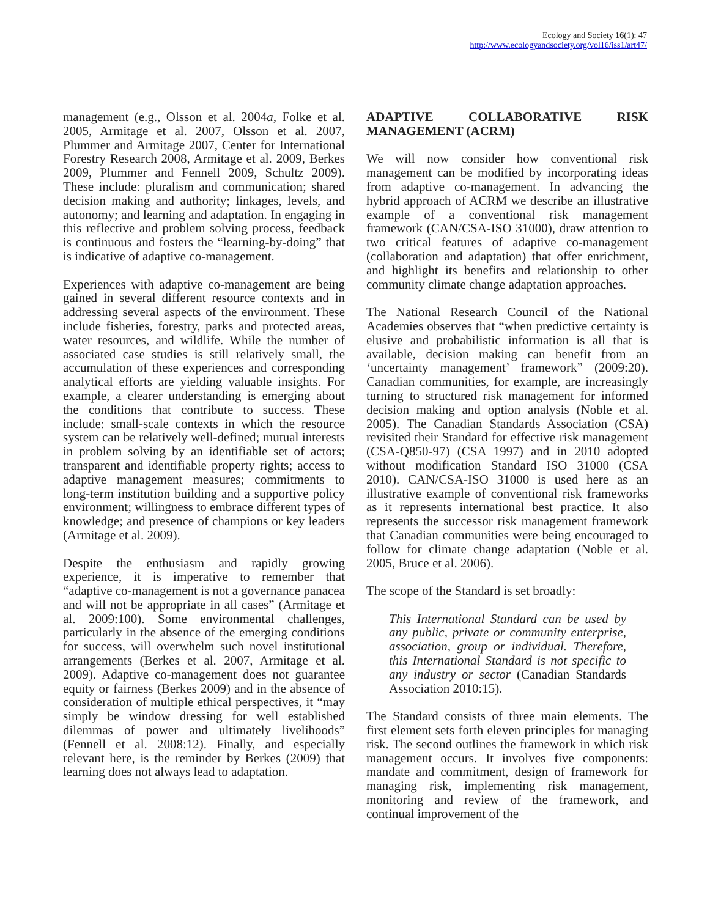Ecology and Society 16(1): 47
http://www.ecologyandsociety.org/vol16/iss1/art47/
management (e.g., Olsson et al. 2004a, Folke et al. 2005, Armitage et al. 2007, Olsson et al. 2007, Plummer and Armitage 2007, Center for International Forestry Research 2008, Armitage et al. 2009, Berkes 2009, Plummer and Fennell 2009, Schultz 2009). These include: pluralism and communication; shared decision making and authority; linkages, levels, and autonomy; and learning and adaptation. In engaging in this reflective and problem solving process, feedback is continuous and fosters the “learning-by-doing” that is indicative of adaptive co-management.
Experiences with adaptive co-management are being gained in several different resource contexts and in addressing several aspects of the environment. These include fisheries, forestry, parks and protected areas, water resources, and wildlife. While the number of associated case studies is still relatively small, the accumulation of these experiences and corresponding analytical efforts are yielding valuable insights. For example, a clearer understanding is emerging about the conditions that contribute to success. These include: small-scale contexts in which the resource system can be relatively well-defined; mutual interests in problem solving by an identifiable set of actors; transparent and identifiable property rights; access to adaptive management measures; commitments to long-term institution building and a supportive policy environment; willingness to embrace different types of knowledge; and presence of champions or key leaders (Armitage et al. 2009).
Despite the enthusiasm and rapidly growing experience, it is imperative to remember that “adaptive co-management is not a governance panacea and will not be appropriate in all cases” (Armitage et al. 2009:100). Some environmental challenges, particularly in the absence of the emerging conditions for success, will overwhelm such novel institutional arrangements (Berkes et al. 2007, Armitage et al. 2009). Adaptive co-management does not guarantee equity or fairness (Berkes 2009) and in the absence of consideration of multiple ethical perspectives, it “may simply be window dressing for well established dilemmas of power and ultimately livelihoods” (Fennell et al. 2008:12). Finally, and especially relevant here, is the reminder by Berkes (2009) that learning does not always lead to adaptation.
ADAPTIVE COLLABORATIVE RISK MANAGEMENT (ACRM)
We will now consider how conventional risk management can be modified by incorporating ideas from adaptive co-management. In advancing the hybrid approach of ACRM we describe an illustrative example of a conventional risk management framework (CAN/CSA-ISO 31000), draw attention to two critical features of adaptive co-management (collaboration and adaptation) that offer enrichment, and highlight its benefits and relationship to other community climate change adaptation approaches.
The National Research Council of the National Academies observes that “when predictive certainty is elusive and probabilistic information is all that is available, decision making can benefit from an ‘uncertainty management’ framework” (2009:20). Canadian communities, for example, are increasingly turning to structured risk management for informed decision making and option analysis (Noble et al. 2005). The Canadian Standards Association (CSA) revisited their Standard for effective risk management (CSA-Q850-97) (CSA 1997) and in 2010 adopted without modification Standard ISO 31000 (CSA 2010). CAN/CSA-ISO 31000 is used here as an illustrative example of conventional risk frameworks as it represents international best practice. It also represents the successor risk management framework that Canadian communities were being encouraged to follow for climate change adaptation (Noble et al. 2005, Bruce et al. 2006).
The scope of the Standard is set broadly:
This International Standard can be used by any public, private or community enterprise, association, group or individual. Therefore, this International Standard is not specific to any industry or sector (Canadian Standards Association 2010:15).
The Standard consists of three main elements. The first element sets forth eleven principles for managing risk. The second outlines the framework in which risk management occurs. It involves five components: mandate and commitment, design of framework for managing risk, implementing risk management, monitoring and review of the framework, and continual improvement of the